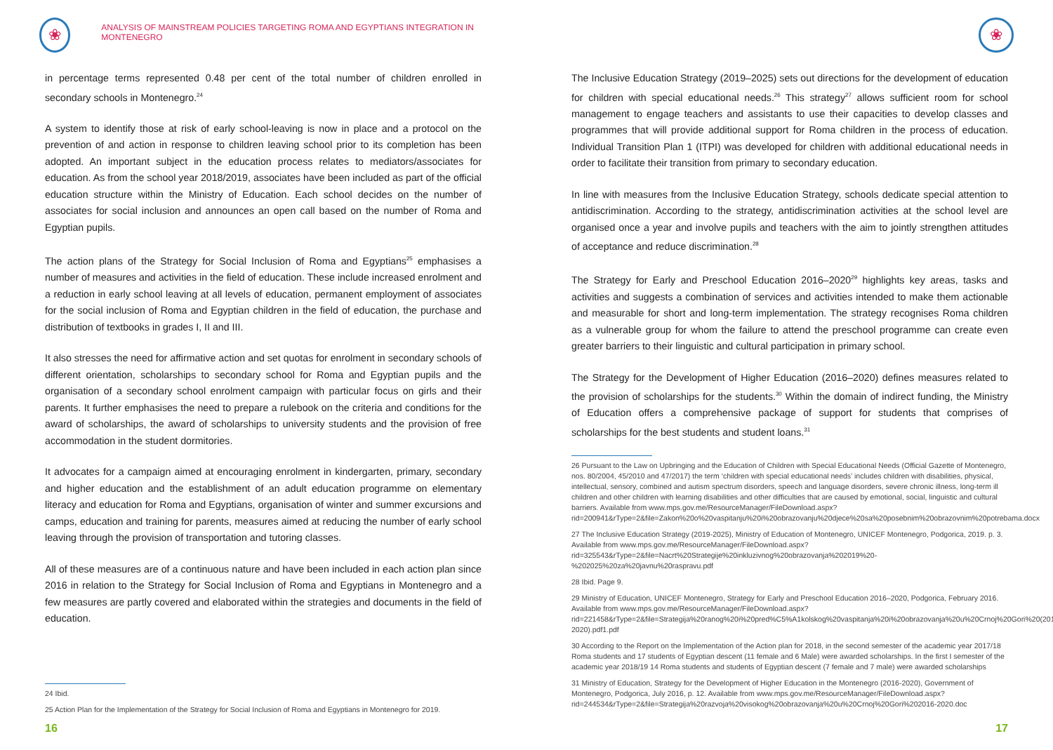❀
ANALYSIS OF MAINSTREAM POLICIES TARGETING ROMA AND EGYPTIANS INTEGRATION IN MONTENEGRO
in percentage terms represented 0.48 per cent of the total number of children enrolled in secondary schools in Montenegro.<sup>24</sup>
A system to identify those at risk of early school-leaving is now in place and a protocol on the prevention of and action in response to children leaving school prior to its completion has been adopted. An important subject in the education process relates to mediators/associates for education. As from the school year 2018/2019, associates have been included as part of the official education structure within the Ministry of Education. Each school decides on the number of associates for social inclusion and announces an open call based on the number of Roma and Egyptian pupils.
The action plans of the Strategy for Social Inclusion of Roma and Egyptians<sup>25</sup> emphasises a number of measures and activities in the field of education. These include increased enrolment and a reduction in early school leaving at all levels of education, permanent employment of associates for the social inclusion of Roma and Egyptian children in the field of education, the purchase and distribution of textbooks in grades I, II and III.
It also stresses the need for affirmative action and set quotas for enrolment in secondary schools of different orientation, scholarships to secondary school for Roma and Egyptian pupils and the organisation of a secondary school enrolment campaign with particular focus on girls and their parents. It further emphasises the need to prepare a rulebook on the criteria and conditions for the award of scholarships, the award of scholarships to university students and the provision of free accommodation in the student dormitories.
It advocates for a campaign aimed at encouraging enrolment in kindergarten, primary, secondary and higher education and the establishment of an adult education programme on elementary literacy and education for Roma and Egyptians, organisation of winter and summer excursions and camps, education and training for parents, measures aimed at reducing the number of early school leaving through the provision of transportation and tutoring classes.
All of these measures are of a continuous nature and have been included in each action plan since 2016 in relation to the Strategy for Social Inclusion of Roma and Egyptians in Montenegro and a few measures are partly covered and elaborated within the strategies and documents in the field of education.
24 Ibid.
25 Action Plan for the Implementation of the Strategy for Social Inclusion of Roma and Egyptians in Montenegro for 2019.
16
❀
The Inclusive Education Strategy (2019–2025) sets out directions for the development of education for children with special educational needs.<sup>26</sup> This strategy<sup>27</sup> allows sufficient room for school management to engage teachers and assistants to use their capacities to develop classes and programmes that will provide additional support for Roma children in the process of education. Individual Transition Plan 1 (ITPI) was developed for children with additional educational needs in order to facilitate their transition from primary to secondary education.
In line with measures from the Inclusive Education Strategy, schools dedicate special attention to antidiscrimination. According to the strategy, antidiscrimination activities at the school level are organised once a year and involve pupils and teachers with the aim to jointly strengthen attitudes of acceptance and reduce discrimination.<sup>28</sup>
The Strategy for Early and Preschool Education 2016–2020<sup>29</sup> highlights key areas, tasks and activities and suggests a combination of services and activities intended to make them actionable and measurable for short and long-term implementation. The strategy recognises Roma children as a vulnerable group for whom the failure to attend the preschool programme can create even greater barriers to their linguistic and cultural participation in primary school.
The Strategy for the Development of Higher Education (2016–2020) defines measures related to the provision of scholarships for the students.<sup>30</sup> Within the domain of indirect funding, the Ministry of Education offers a comprehensive package of support for students that comprises of scholarships for the best students and student loans.<sup>31</sup>
26 Pursuant to the Law on Upbringing and the Education of Children with Special Educational Needs (Official Gazette of Montenegro, nos. 80/2004, 45/2010 and 47/2017) the term ‘children with special educational needs’ includes children with disabilities, physical, intellectual, sensory, combined and autism spectrum disorders, speech and language disorders, severe chronic illness, long-term ill children and other children with learning disabilities and other difficulties that are caused by emotional, social, linguistic and cultural barriers. Available from www.mps.gov.me/ResourceManager/FileDownload.aspx?rid=200941&rType=2&file=Zakon%20o%20vaspitanju%20i%20obrazovanju%20djece%20sa%20posebnim%20obrazovnim%20potrebama.docx
27 The Inclusive Education Strategy (2019-2025), Ministry of Education of Montenegro, UNICEF Montenegro, Podgorica, 2019. p. 3. Available from www.mps.gov.me/ResourceManager/FileDownload.aspx?rid=325543&rType=2&file=Nacrt%20Strategije%20inkluzivnog%20obrazovanja%202019%20-%202025%20za%20javnu%20raspravu.pdf
28 Ibid. Page 9.
29 Ministry of Education, UNICEF Montenegro, Strategy for Early and Preschool Education 2016–2020, Podgorica, February 2016. Available from www.mps.gov.me/ResourceManager/FileDownload.aspx?rid=221458&rType=2&file=Strategija%20ranog%20i%20pred%C5%A1kolskog%20vaspitanja%20i%20obrazovanja%20u%20Crnoj%20Gori%20(2016-2020).pdf1.pdf
30 According to the Report on the Implementation of the Action plan for 2018, in the second semester of the academic year 2017/18 Roma students and 17 students of Egyptian descent (11 female and 6 Male) were awarded scholarships. In the first I semester of the academic year 2018/19 14 Roma students and students of Egyptian descent (7 female and 7 male) were awarded scholarships
31 Ministry of Education, Strategy for the Development of Higher Education in the Montenegro (2016-2020), Government of Montenegro, Podgorica, July 2016, p. 12. Available from www.mps.gov.me/ResourceManager/FileDownload.aspx?rid=244534&rType=2&file=Strategija%20razvoja%20visokog%20obrazovanja%20u%20Crnoj%20Gori%202016-2020.doc
17